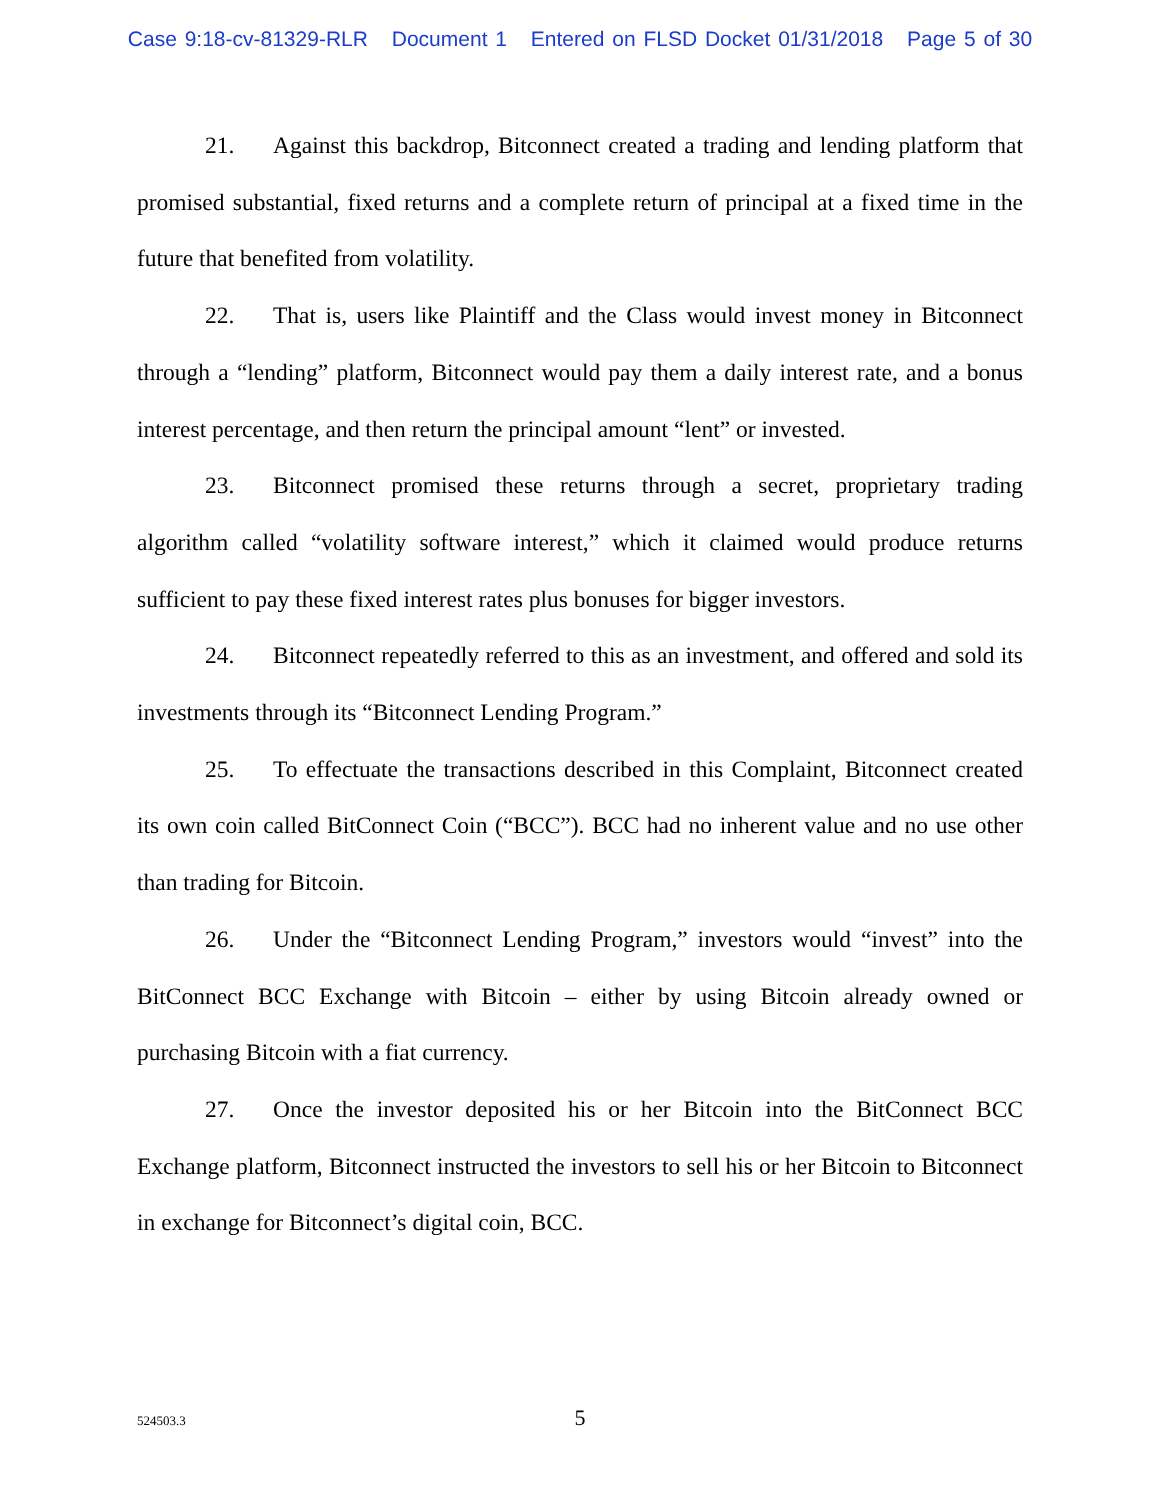Case 9:18-cv-81329-RLR Document 1 Entered on FLSD Docket 01/31/2018 Page 5 of 30
21. Against this backdrop, Bitconnect created a trading and lending platform that promised substantial, fixed returns and a complete return of principal at a fixed time in the future that benefited from volatility.
22. That is, users like Plaintiff and the Class would invest money in Bitconnect through a “lending” platform, Bitconnect would pay them a daily interest rate, and a bonus interest percentage, and then return the principal amount “lent” or invested.
23. Bitconnect promised these returns through a secret, proprietary trading algorithm called “volatility software interest,” which it claimed would produce returns sufficient to pay these fixed interest rates plus bonuses for bigger investors.
24. Bitconnect repeatedly referred to this as an investment, and offered and sold its investments through its “Bitconnect Lending Program.”
25. To effectuate the transactions described in this Complaint, Bitconnect created its own coin called BitConnect Coin (“BCC”). BCC had no inherent value and no use other than trading for Bitcoin.
26. Under the “Bitconnect Lending Program,” investors would “invest” into the BitConnect BCC Exchange with Bitcoin – either by using Bitcoin already owned or purchasing Bitcoin with a fiat currency.
27. Once the investor deposited his or her Bitcoin into the BitConnect BCC Exchange platform, Bitconnect instructed the investors to sell his or her Bitcoin to Bitconnect in exchange for Bitconnect’s digital coin, BCC.
524503.3
5